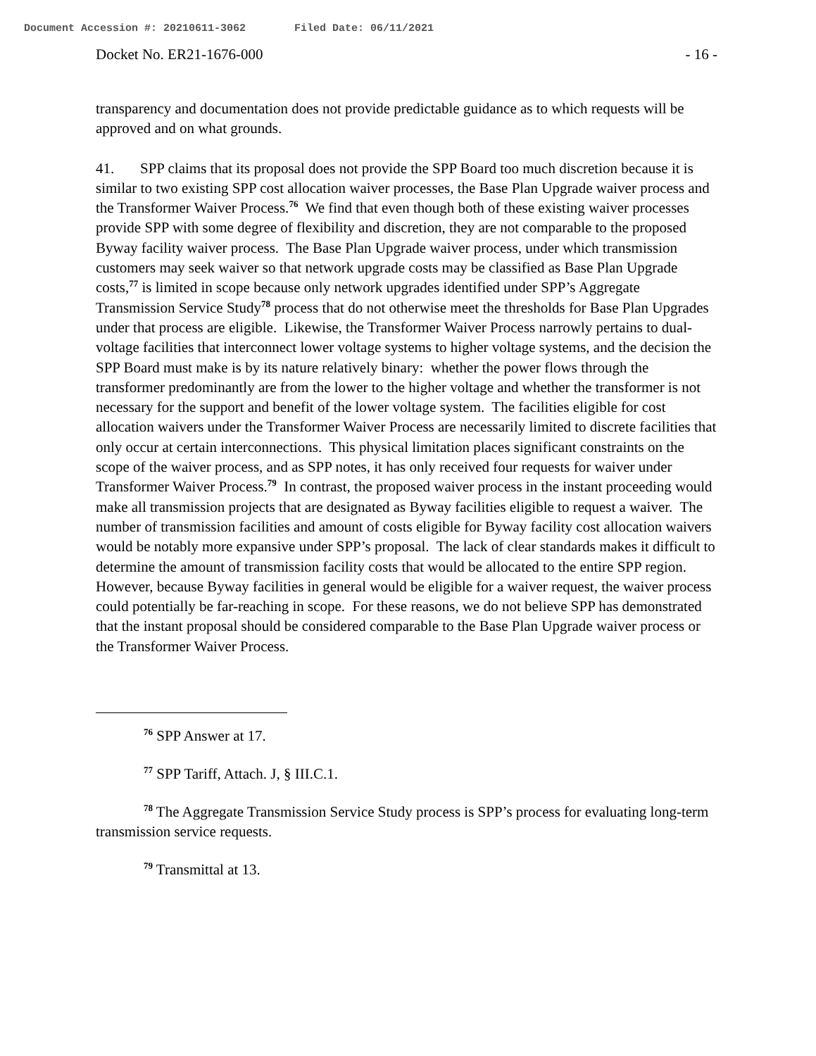Document Accession #: 20210611-3062 Filed Date: 06/11/2021
Docket No. ER21-1676-000 - 16 -
transparency and documentation does not provide predictable guidance as to which requests will be approved and on what grounds.
41. SPP claims that its proposal does not provide the SPP Board too much discretion because it is similar to two existing SPP cost allocation waiver processes, the Base Plan Upgrade waiver process and the Transformer Waiver Process.<sup>76</sup> We find that even though both of these existing waiver processes provide SPP with some degree of flexibility and discretion, they are not comparable to the proposed Byway facility waiver process. The Base Plan Upgrade waiver process, under which transmission customers may seek waiver so that network upgrade costs may be classified as Base Plan Upgrade costs,<sup>77</sup> is limited in scope because only network upgrades identified under SPP’s Aggregate Transmission Service Study<sup>78</sup> process that do not otherwise meet the thresholds for Base Plan Upgrades under that process are eligible. Likewise, the Transformer Waiver Process narrowly pertains to dual-voltage facilities that interconnect lower voltage systems to higher voltage systems, and the decision the SPP Board must make is by its nature relatively binary: whether the power flows through the transformer predominantly are from the lower to the higher voltage and whether the transformer is not necessary for the support and benefit of the lower voltage system. The facilities eligible for cost allocation waivers under the Transformer Waiver Process are necessarily limited to discrete facilities that only occur at certain interconnections. This physical limitation places significant constraints on the scope of the waiver process, and as SPP notes, it has only received four requests for waiver under Transformer Waiver Process.<sup>79</sup> In contrast, the proposed waiver process in the instant proceeding would make all transmission projects that are designated as Byway facilities eligible to request a waiver. The number of transmission facilities and amount of costs eligible for Byway facility cost allocation waivers would be notably more expansive under SPP’s proposal. The lack of clear standards makes it difficult to determine the amount of transmission facility costs that would be allocated to the entire SPP region. However, because Byway facilities in general would be eligible for a waiver request, the waiver process could potentially be far-reaching in scope. For these reasons, we do not believe SPP has demonstrated that the instant proposal should be considered comparable to the Base Plan Upgrade waiver process or the Transformer Waiver Process.
<sup>76</sup> SPP Answer at 17.
<sup>77</sup> SPP Tariff, Attach. J, § III.C.1.
<sup>78</sup> The Aggregate Transmission Service Study process is SPP’s process for evaluating long-term transmission service requests.
<sup>79</sup> Transmittal at 13.